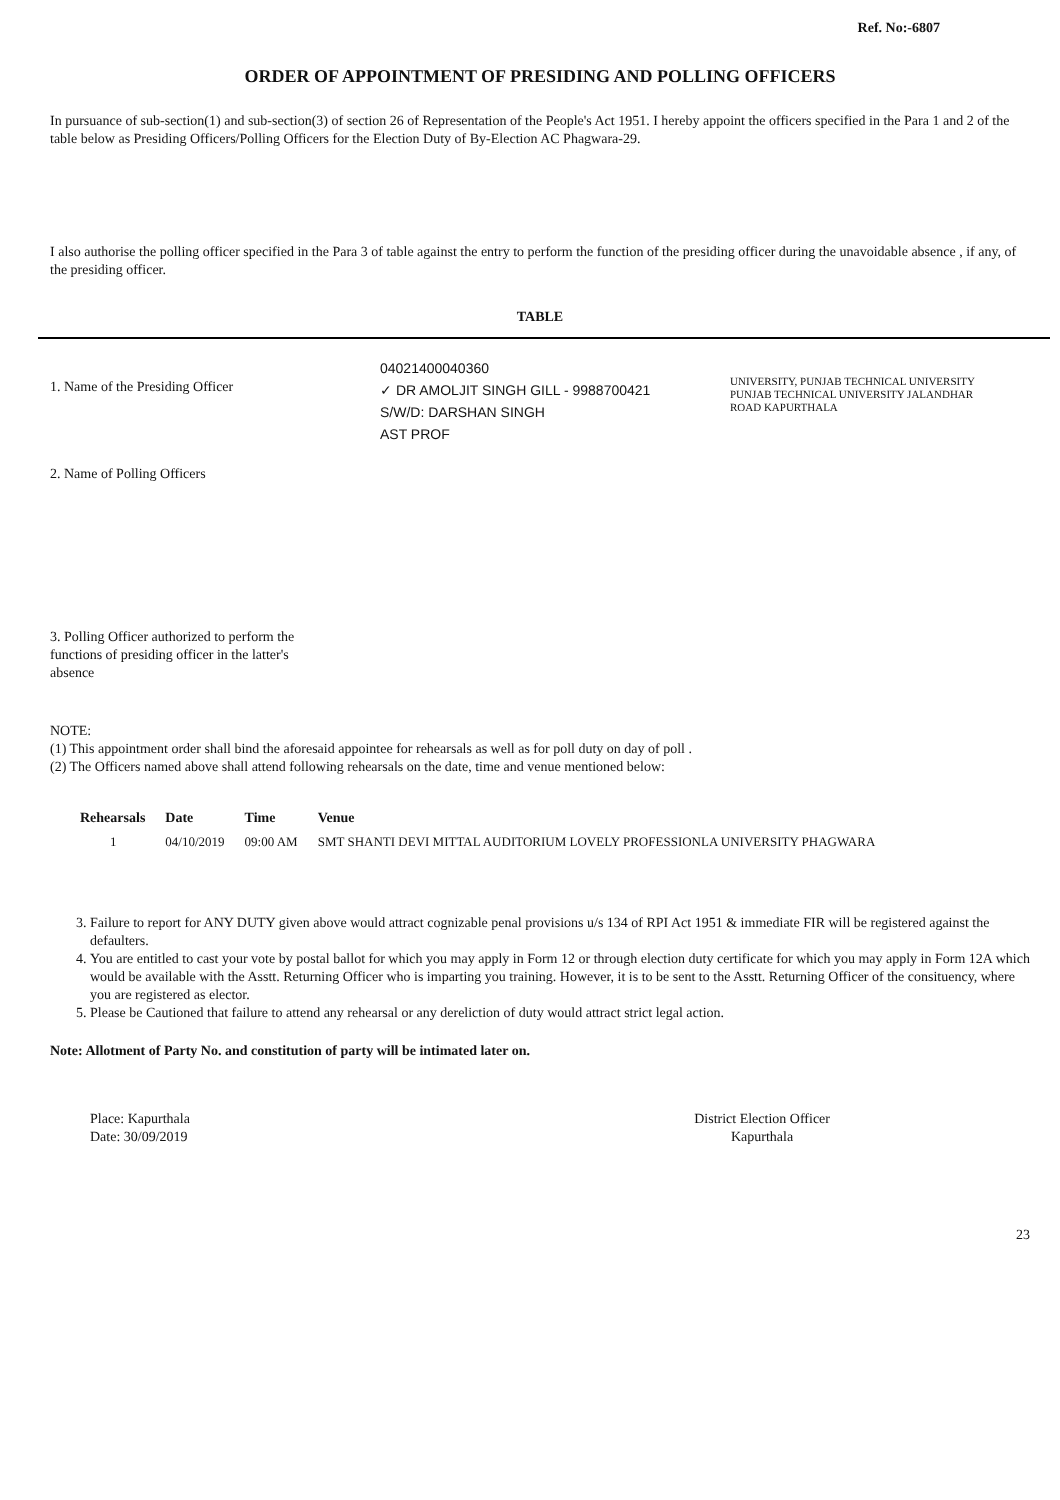Ref. No:-6807
ORDER OF APPOINTMENT OF PRESIDING AND POLLING OFFICERS
In pursuance of sub-section(1) and sub-section(3) of section 26 of Representation of the People's Act 1951. I hereby appoint the officers specified in the Para 1 and 2 of the table below as Presiding Officers/Polling Officers for the Election Duty of By-Election AC Phagwara-29.
I also authorise the polling officer specified in the Para 3 of table against the entry to perform the function of the presiding officer during the unavoidable absence , if any, of the presiding officer.
TABLE
1. Name of the Presiding Officer
04021400040360
✓ DR AMOLJIT SINGH GILL - 9988700421
S/W/D: DARSHAN SINGH
AST PROF
UNIVERSITY, PUNJAB TECHNICAL UNIVERSITY PUNJAB TECHNICAL UNIVERSITY JALANDHAR ROAD KAPURTHALA
2. Name of Polling Officers
3. Polling Officer authorized to perform the functions of presiding officer in the latter's absence
NOTE:
(1) This appointment order shall bind the aforesaid appointee for rehearsals as well as for poll duty on day of poll .
(2) The Officers named above shall attend following rehearsals on the date, time and venue mentioned below:
| Rehearsals | Date | Time | Venue |
| --- | --- | --- | --- |
| 1 | 04/10/2019 | 09:00 AM | SMT SHANTI DEVI MITTAL AUDITORIUM LOVELY PROFESSIONLA UNIVERSITY PHAGWARA |
3. Failure to report for ANY DUTY given above would attract cognizable penal provisions u/s 134 of RPI Act 1951 & immediate FIR will be registered against the defaulters.
4. You are entitled to cast your vote by postal ballot for which you may apply in Form 12 or through election duty certificate for which you may apply in Form 12A which would be available with the Asstt. Returning Officer who is imparting you training. However, it is to be sent to the Asstt. Returning Officer of the consituency, where you are registered as elector.
5. Please be Cautioned that failure to attend any rehearsal or any dereliction of duty would attract strict legal action.
Note: Allotment of Party No. and constitution of party will be intimated later on.
Place: Kapurthala
Date: 30/09/2019
District Election Officer
Kapurthala
23